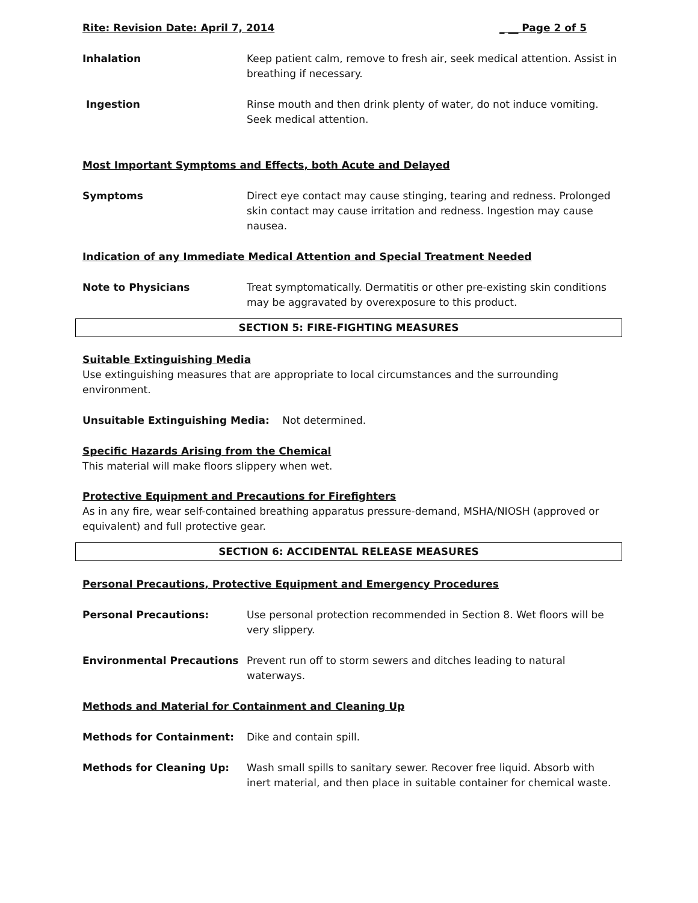Rite: Revision Date: April 7, 2014 _ __ Page 2 of 5
Inhalation Keep patient calm, remove to fresh air, seek medical attention. Assist in breathing if necessary.
Ingestion Rinse mouth and then drink plenty of water, do not induce vomiting. Seek medical attention.
Most Important Symptoms and Effects, both Acute and Delayed
Symptoms Direct eye contact may cause stinging, tearing and redness. Prolonged skin contact may cause irritation and redness. Ingestion may cause nausea.
Indication of any Immediate Medical Attention and Special Treatment Needed
Note to Physicians Treat symptomatically. Dermatitis or other pre-existing skin conditions may be aggravated by overexposure to this product.
SECTION 5: FIRE-FIGHTING MEASURES
Suitable Extinguishing Media
Use extinguishing measures that are appropriate to local circumstances and the surrounding environment.
Unsuitable Extinguishing Media: Not determined.
Specific Hazards Arising from the Chemical
This material will make floors slippery when wet.
Protective Equipment and Precautions for Firefighters
As in any fire, wear self-contained breathing apparatus pressure-demand, MSHA/NIOSH (approved or equivalent) and full protective gear.
SECTION 6: ACCIDENTAL RELEASE MEASURES
Personal Precautions, Protective Equipment and Emergency Procedures
Personal Precautions: Use personal protection recommended in Section 8. Wet floors will be very slippery.
Environmental Precautions Prevent run off to storm sewers and ditches leading to natural waterways.
Methods and Material for Containment and Cleaning Up
Methods for Containment: Dike and contain spill.
Methods for Cleaning Up: Wash small spills to sanitary sewer. Recover free liquid. Absorb with inert material, and then place in suitable container for chemical waste.